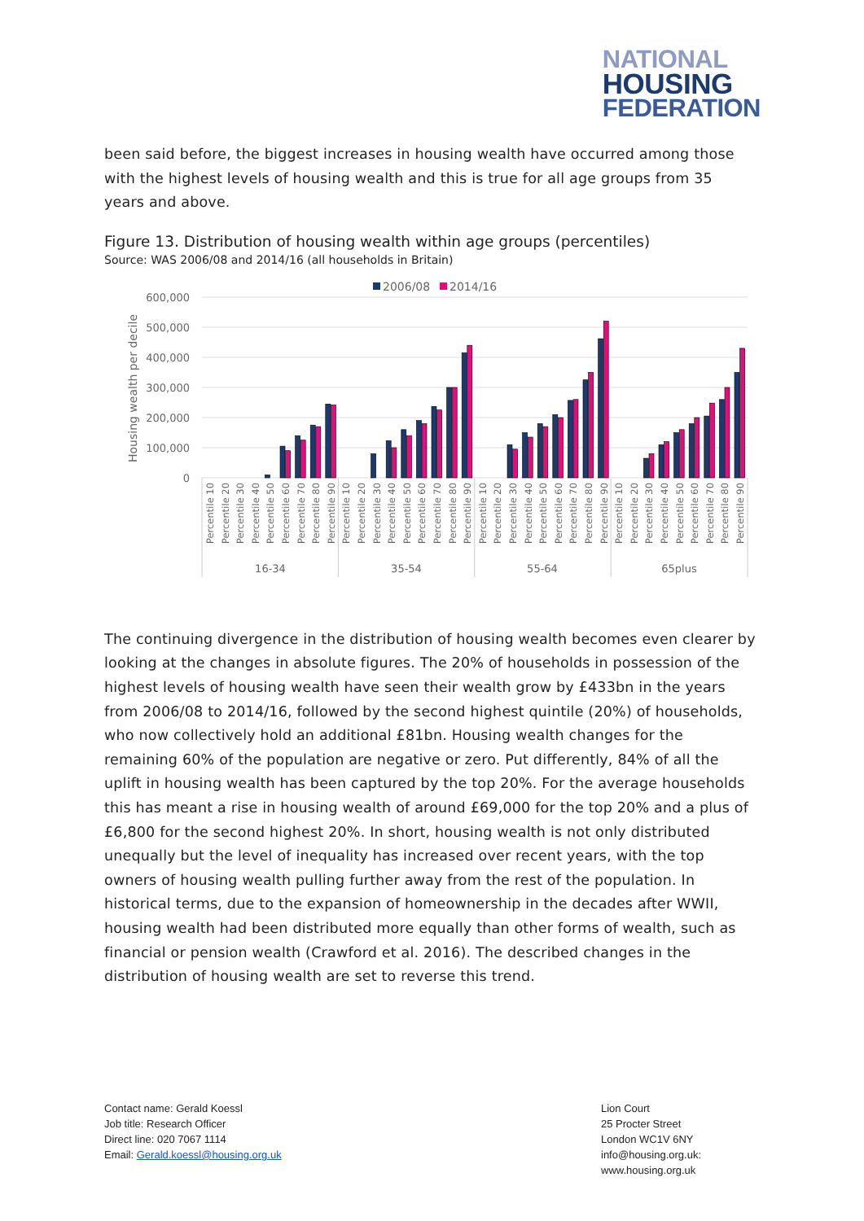NATIONAL
HOUSING
FEDERATION
been said before, the biggest increases in housing wealth have occurred among those with the highest levels of housing wealth and this is true for all age groups from 35 years and above.
Figure 13. Distribution of housing wealth within age groups (percentiles)
Source: WAS 2006/08 and 2014/16 (all households in Britain)
2006/08
2014/16
600,000
500,000
400,000
300,000
200,000
100,000
0
Housing wealth per decile
Percentile 10
Percentile 20
Percentile 30
Percentile 40
Percentile 50
Percentile 60
Percentile 70
Percentile 80
Percentile 90
Percentile 10
Percentile 20
Percentile 30
Percentile 40
Percentile 50
Percentile 60
Percentile 70
Percentile 80
Percentile 90
Percentile 10
Percentile 20
Percentile 30
Percentile 40
Percentile 50
Percentile 60
Percentile 70
Percentile 80
Percentile 90
Percentile 10
Percentile 20
Percentile 30
Percentile 40
Percentile 50
Percentile 60
Percentile 70
Percentile 80
Percentile 90
16-34
35-54
55-64
65plus
The continuing divergence in the distribution of housing wealth becomes even clearer by looking at the changes in absolute figures. The 20% of households in possession of the highest levels of housing wealth have seen their wealth grow by £433bn in the years from 2006/08 to 2014/16, followed by the second highest quintile (20%) of households, who now collectively hold an additional £81bn. Housing wealth changes for the remaining 60% of the population are negative or zero. Put differently, 84% of all the uplift in housing wealth has been captured by the top 20%. For the average households this has meant a rise in housing wealth of around £69,000 for the top 20% and a plus of £6,800 for the second highest 20%. In short, housing wealth is not only distributed unequally but the level of inequality has increased over recent years, with the top owners of housing wealth pulling further away from the rest of the population. In historical terms, due to the expansion of homeownership in the decades after WWII, housing wealth had been distributed more equally than other forms of wealth, such as financial or pension wealth (Crawford et al. 2016). The described changes in the distribution of housing wealth are set to reverse this trend.
Contact name: Gerald Koessl
Job title: Research Officer
Direct line: 020 7067 1114
Email: Gerald.koessl@housing.org.uk
Lion Court
25 Procter Street
London WC1V 6NY
info@housing.org.uk:
www.housing.org.uk